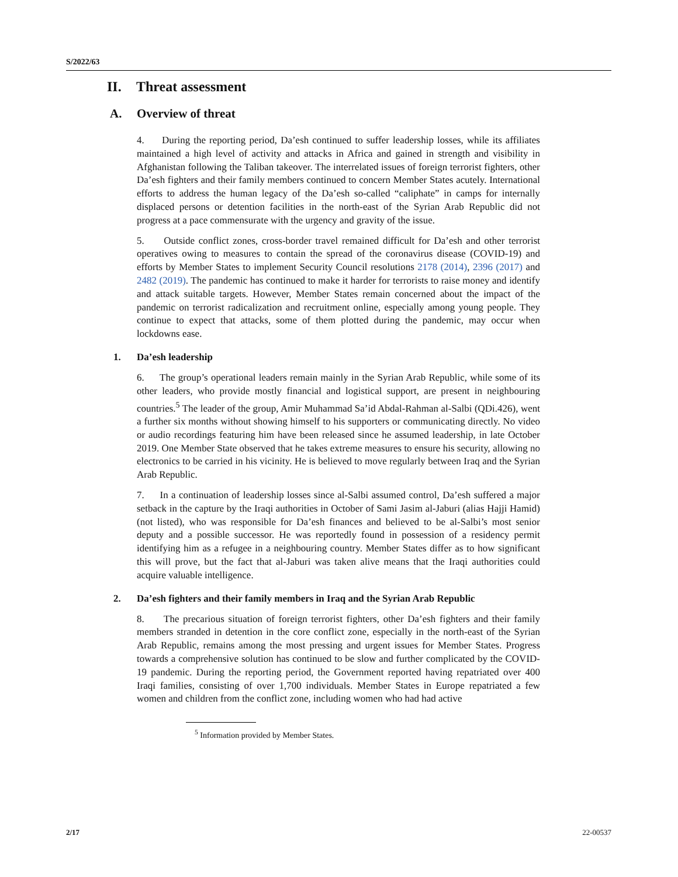S/2022/63
II. Threat assessment
A. Overview of threat
4. During the reporting period, Da’esh continued to suffer leadership losses, while its affiliates maintained a high level of activity and attacks in Africa and gained in strength and visibility in Afghanistan following the Taliban takeover. The interrelated issues of foreign terrorist fighters, other Da’esh fighters and their family members continued to concern Member States acutely. International efforts to address the human legacy of the Da’esh so-called “caliphate” in camps for internally displaced persons or detention facilities in the north-east of the Syrian Arab Republic did not progress at a pace commensurate with the urgency and gravity of the issue.
5. Outside conflict zones, cross-border travel remained difficult for Da’esh and other terrorist operatives owing to measures to contain the spread of the coronavirus disease (COVID-19) and efforts by Member States to implement Security Council resolutions 2178 (2014), 2396 (2017) and 2482 (2019). The pandemic has continued to make it harder for terrorists to raise money and identify and attack suitable targets. However, Member States remain concerned about the impact of the pandemic on terrorist radicalization and recruitment online, especially among young people. They continue to expect that attacks, some of them plotted during the pandemic, may occur when lockdowns ease.
1. Da’esh leadership
6. The group’s operational leaders remain mainly in the Syrian Arab Republic, while some of its other leaders, who provide mostly financial and logistical support, are present in neighbouring countries.<sup>5</sup> The leader of the group, Amir Muhammad Sa’id Abdal-Rahman al-Salbi (QDi.426), went a further six months without showing himself to his supporters or communicating directly. No video or audio recordings featuring him have been released since he assumed leadership, in late October 2019. One Member State observed that he takes extreme measures to ensure his security, allowing no electronics to be carried in his vicinity. He is believed to move regularly between Iraq and the Syrian Arab Republic.
7. In a continuation of leadership losses since al-Salbi assumed control, Da’esh suffered a major setback in the capture by the Iraqi authorities in October of Sami Jasim al-Jaburi (alias Hajji Hamid) (not listed), who was responsible for Da’esh finances and believed to be al-Salbi’s most senior deputy and a possible successor. He was reportedly found in possession of a residency permit identifying him as a refugee in a neighbouring country. Member States differ as to how significant this will prove, but the fact that al-Jaburi was taken alive means that the Iraqi authorities could acquire valuable intelligence.
2. Da’esh fighters and their family members in Iraq and the Syrian Arab Republic
8. The precarious situation of foreign terrorist fighters, other Da’esh fighters and their family members stranded in detention in the core conflict zone, especially in the north-east of the Syrian Arab Republic, remains among the most pressing and urgent issues for Member States. Progress towards a comprehensive solution has continued to be slow and further complicated by the COVID-19 pandemic. During the reporting period, the Government reported having repatriated over 400 Iraqi families, consisting of over 1,700 individuals. Member States in Europe repatriated a few women and children from the conflict zone, including women who had had active
<sup>5</sup> Information provided by Member States.
2/17 22-00537